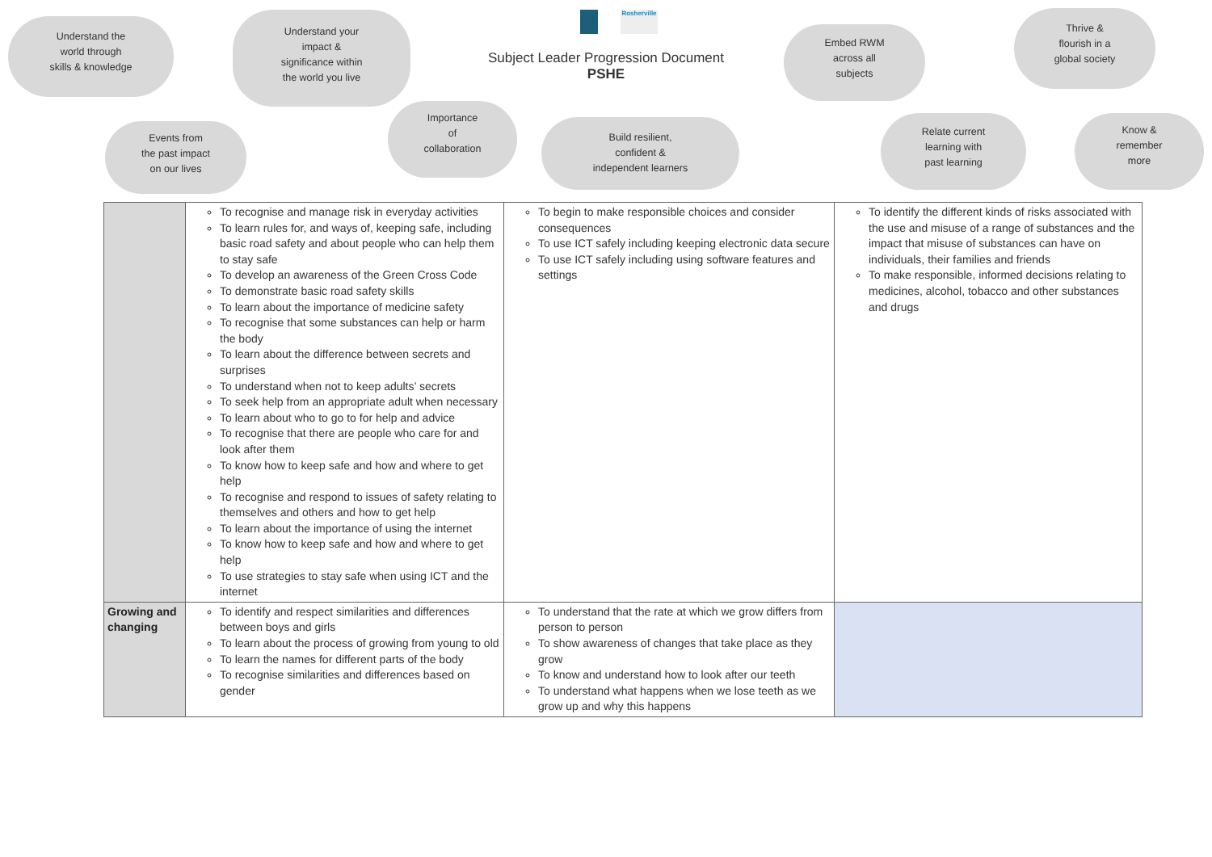Understand the
world through
skills & knowledge
Understand your
impact &
significance within
the world you live
Rosherville
Subject Leader Progression Document
PSHE
Embed RWM
across all
subjects
Thrive &
flourish in a
global society
Events from
the past impact
on our lives
Importance
of
collaboration
Build resilient,
confident &
independent learners
Relate current
learning with
past learning
Know &
remember
more
| | To recognise and manage risk in everyday activities To learn rules for, and ways of, keeping safe, including basic road safety and about people who can help them to stay safe To develop an awareness of the Green Cross Code To demonstrate basic road safety skills To learn about the importance of medicine safety To recognise that some substances can help or harm the body To learn about the difference between secrets and surprises To understand when not to keep adults’ secrets To seek help from an appropriate adult when necessary To learn about who to go to for help and advice To recognise that there are people who care for and look after them To know how to keep safe and how and where to get help To recognise and respond to issues of safety relating to themselves and others and how to get help To learn about the importance of using the internet To know how to keep safe and how and where to get help To use strategies to stay safe when using ICT and the internet | To begin to make responsible choices and consider consequences To use ICT safely including keeping electronic data secure To use ICT safely including using software features and settings | To identify the different kinds of risks associated with the use and misuse of a range of substances and the impact that misuse of substances can have on individuals, their families and friends To make responsible, informed decisions relating to medicines, alcohol, tobacco and other substances and drugs |
| Growing and changing | To identify and respect similarities and differences between boys and girls To learn about the process of growing from young to old To learn the names for different parts of the body To recognise similarities and differences based on gender | To understand that the rate at which we grow differs from person to person To show awareness of changes that take place as they grow To know and understand how to look after our teeth To understand what happens when we lose teeth as we grow up and why this happens | |